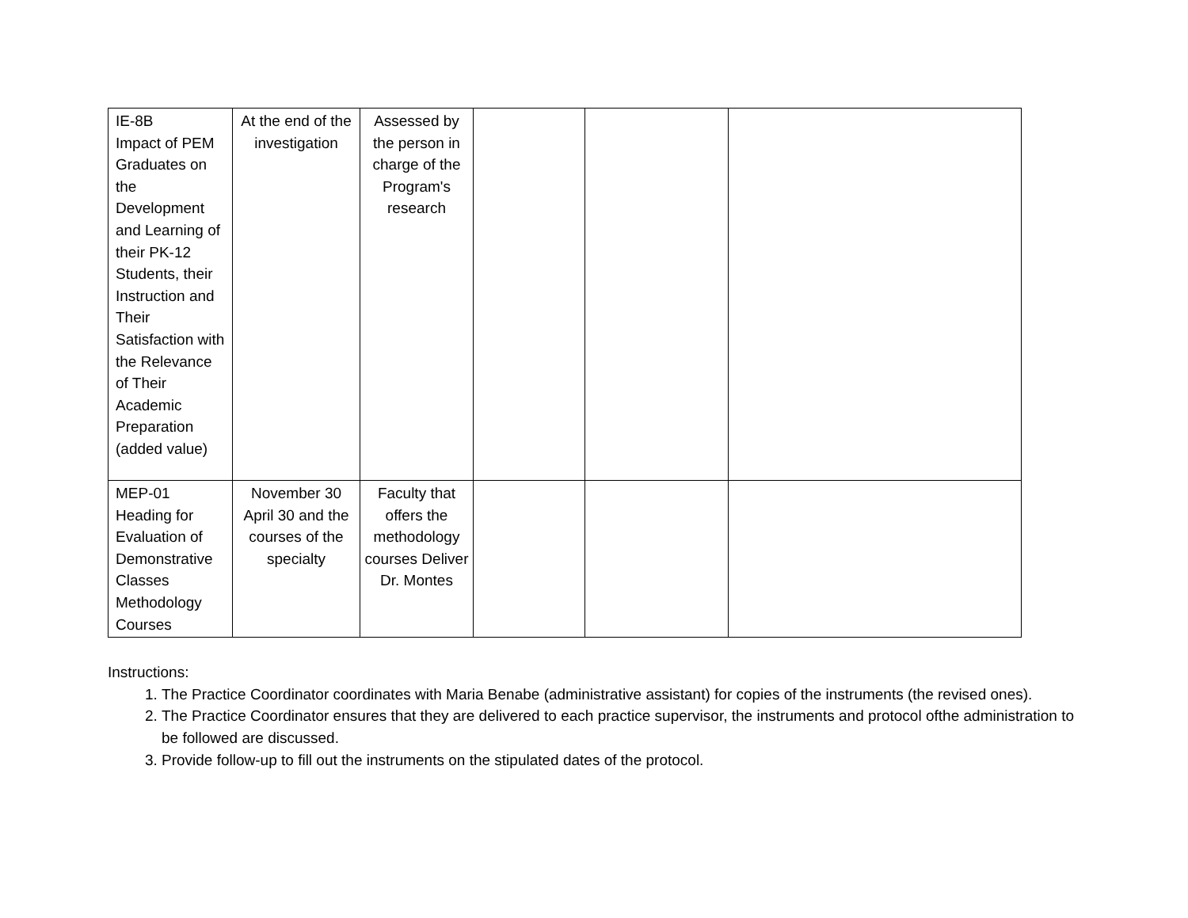| IE-8B Impact of PEM Graduates on the Development and Learning of their PK-12 Students, their Instruction and Their Satisfaction with the Relevance of Their Academic Preparation (added value) | At the end of the investigation | Assessed by the person in charge of the Program's research | | | |
| MEP-01 Heading for Evaluation of Demonstrative Classes Methodology Courses | November 30 April 30 and the courses of the specialty | Faculty that offers the methodology courses Deliver Dr. Montes | | | |
Instructions:
1. The Practice Coordinator coordinates with Maria Benabe (administrative assistant) for copies of the instruments (the revised ones).
2. The Practice Coordinator ensures that they are delivered to each practice supervisor, the instruments and protocol ofthe administration to be followed are discussed.
3. Provide follow-up to fill out the instruments on the stipulated dates of the protocol.